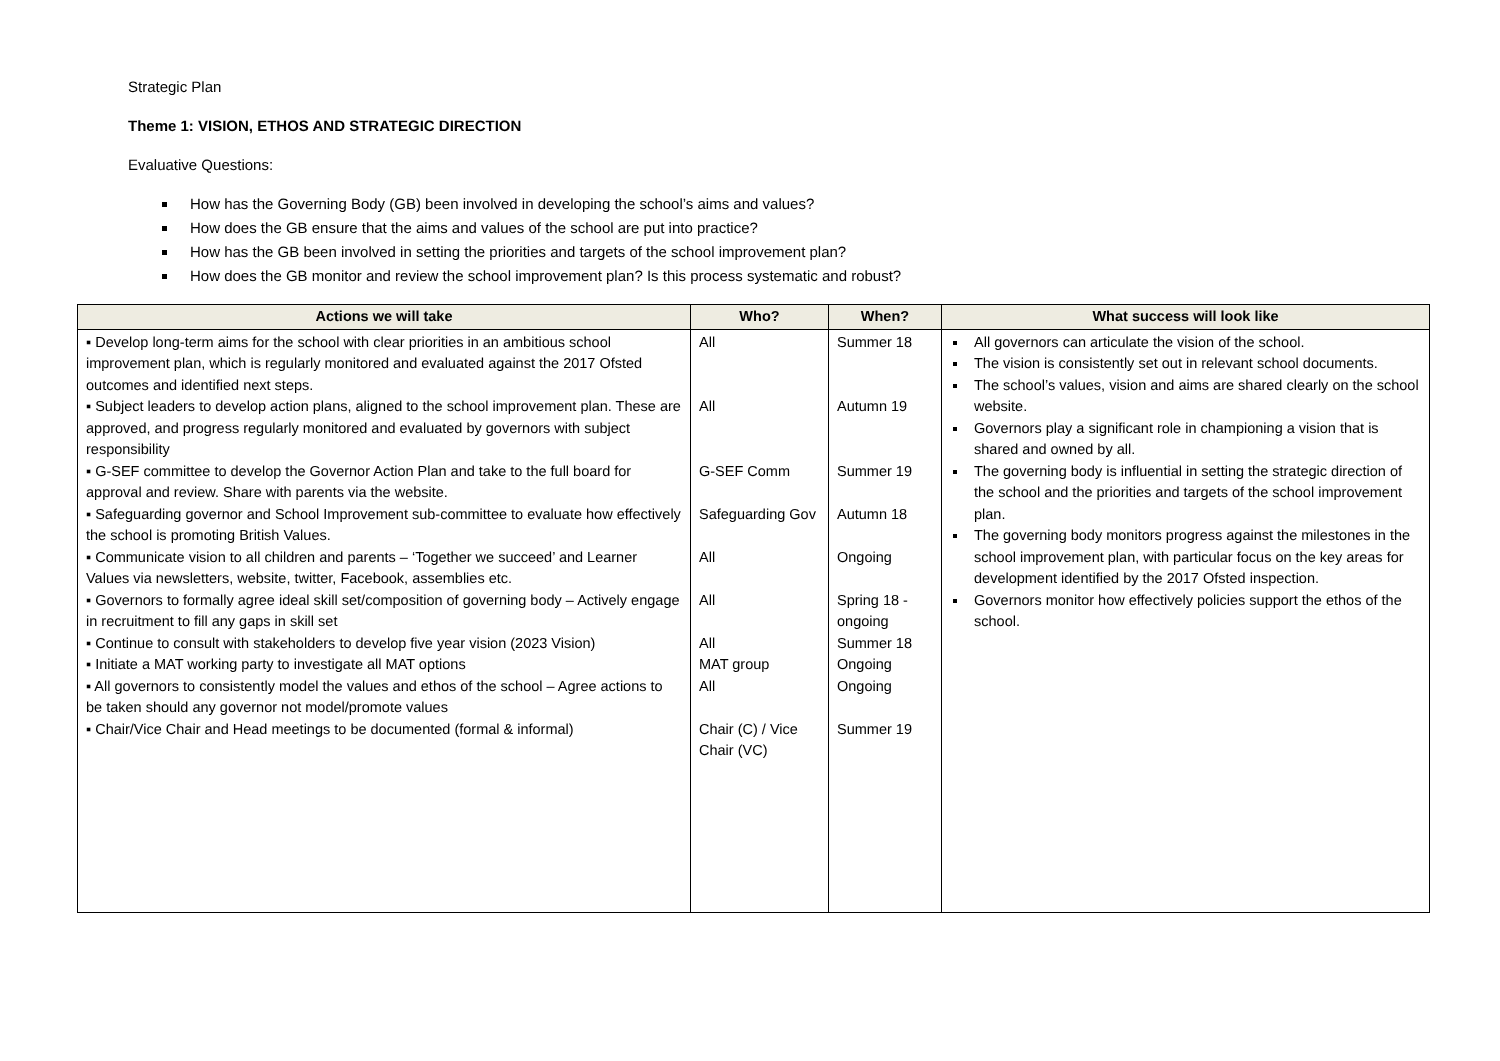Strategic Plan
Theme 1: VISION, ETHOS AND STRATEGIC DIRECTION
Evaluative Questions:
How has the Governing Body (GB) been involved in developing the school’s aims and values?
How does the GB ensure that the aims and values of the school are put into practice?
How has the GB been involved in setting the priorities and targets of the school improvement plan?
How does the GB monitor and review the school improvement plan? Is this process systematic and robust?
| Actions we will take | Who? | When? | What success will look like |
| --- | --- | --- | --- |
| ▪ Develop long-term aims for the school with clear priorities in an ambitious school improvement plan, which is regularly monitored and evaluated against the 2017 Ofsted outcomes and identified next steps. ▪ Subject leaders to develop action plans, aligned to the school improvement plan. These are approved, and progress regularly monitored and evaluated by governors with subject responsibility ▪ G-SEF committee to develop the Governor Action Plan and take to the full board for approval and review. Share with parents via the website. ▪ Safeguarding governor and School Improvement sub-committee to evaluate how effectively the school is promoting British Values. ▪ Communicate vision to all children and parents – ‘Together we succeed’ and Learner Values via newsletters, website, twitter, Facebook, assemblies etc. ▪ Governors to formally agree ideal skill set/composition of governing body – Actively engage in recruitment to fill any gaps in skill set ▪ Continue to consult with stakeholders to develop five year vision (2023 Vision) ▪ Initiate a MAT working party to investigate all MAT options ▪ All governors to consistently model the values and ethos of the school – Agree actions to be taken should any governor not model/promote values ▪ Chair/Vice Chair and Head meetings to be documented (formal & informal) | All All G-SEF Comm Safeguarding Gov All All All MAT group All Chair (C) / Vice Chair (VC) | Summer 18 Autumn 19 Summer 19 Autumn 18 Ongoing Spring 18 - ongoing Summer 18 Ongoing Ongoing Summer 19 | All governors can articulate the vision of the school. The vision is consistently set out in relevant school documents. The school’s values, vision and aims are shared clearly on the school website. Governors play a significant role in championing a vision that is shared and owned by all. The governing body is influential in setting the strategic direction of the school and the priorities and targets of the school improvement plan. The governing body monitors progress against the milestones in the school improvement plan, with particular focus on the key areas for development identified by the 2017 Ofsted inspection. Governors monitor how effectively policies support the ethos of the school. |